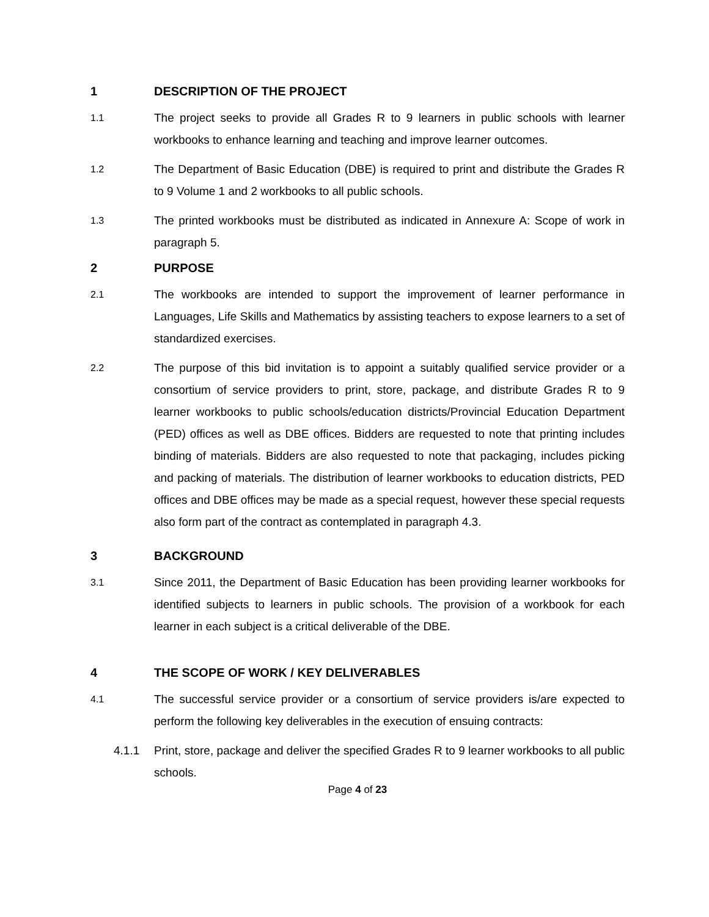1 DESCRIPTION OF THE PROJECT
1.1 The project seeks to provide all Grades R to 9 learners in public schools with learner workbooks to enhance learning and teaching and improve learner outcomes.
1.2 The Department of Basic Education (DBE) is required to print and distribute the Grades R to 9 Volume 1 and 2 workbooks to all public schools.
1.3 The printed workbooks must be distributed as indicated in Annexure A: Scope of work in paragraph 5.
2 PURPOSE
2.1 The workbooks are intended to support the improvement of learner performance in Languages, Life Skills and Mathematics by assisting teachers to expose learners to a set of standardized exercises.
2.2 The purpose of this bid invitation is to appoint a suitably qualified service provider or a consortium of service providers to print, store, package, and distribute Grades R to 9 learner workbooks to public schools/education districts/Provincial Education Department (PED) offices as well as DBE offices. Bidders are requested to note that printing includes binding of materials. Bidders are also requested to note that packaging, includes picking and packing of materials. The distribution of learner workbooks to education districts, PED offices and DBE offices may be made as a special request, however these special requests also form part of the contract as contemplated in paragraph 4.3.
3 BACKGROUND
3.1 Since 2011, the Department of Basic Education has been providing learner workbooks for identified subjects to learners in public schools. The provision of a workbook for each learner in each subject is a critical deliverable of the DBE.
4 THE SCOPE OF WORK / KEY DELIVERABLES
4.1 The successful service provider or a consortium of service providers is/are expected to perform the following key deliverables in the execution of ensuing contracts:
4.1.1 Print, store, package and deliver the specified Grades R to 9 learner workbooks to all public schools.
Page 4 of 23